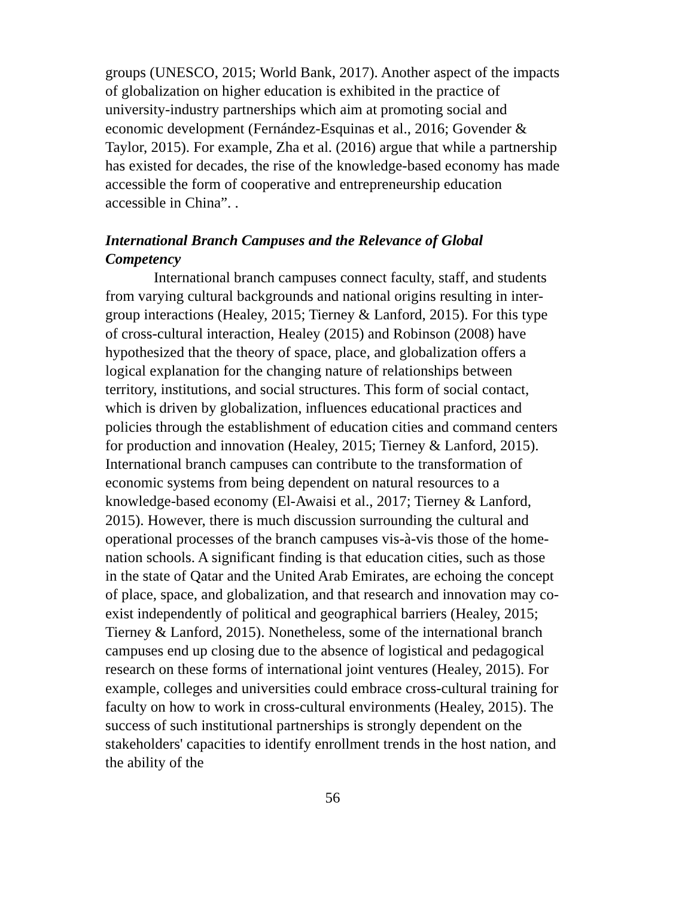groups (UNESCO, 2015; World Bank, 2017). Another aspect of the impacts of globalization on higher education is exhibited in the practice of university-industry partnerships which aim at promoting social and economic development (Fernández-Esquinas et al., 2016; Govender & Taylor, 2015). For example, Zha et al. (2016) argue that while a partnership has existed for decades, the rise of the knowledge-based economy has made accessible the form of cooperative and entrepreneurship education accessible in China”. .
International Branch Campuses and the Relevance of Global Competency
International branch campuses connect faculty, staff, and students from varying cultural backgrounds and national origins resulting in inter-group interactions (Healey, 2015; Tierney & Lanford, 2015). For this type of cross-cultural interaction, Healey (2015) and Robinson (2008) have hypothesized that the theory of space, place, and globalization offers a logical explanation for the changing nature of relationships between territory, institutions, and social structures. This form of social contact, which is driven by globalization, influences educational practices and policies through the establishment of education cities and command centers for production and innovation (Healey, 2015; Tierney & Lanford, 2015). International branch campuses can contribute to the transformation of economic systems from being dependent on natural resources to a knowledge-based economy (El-Awaisi et al., 2017; Tierney & Lanford, 2015). However, there is much discussion surrounding the cultural and operational processes of the branch campuses vis-à-vis those of the home-nation schools. A significant finding is that education cities, such as those in the state of Qatar and the United Arab Emirates, are echoing the concept of place, space, and globalization, and that research and innovation may co-exist independently of political and geographical barriers (Healey, 2015; Tierney & Lanford, 2015). Nonetheless, some of the international branch campuses end up closing due to the absence of logistical and pedagogical research on these forms of international joint ventures (Healey, 2015). For example, colleges and universities could embrace cross-cultural training for faculty on how to work in cross-cultural environments (Healey, 2015). The success of such institutional partnerships is strongly dependent on the stakeholders' capacities to identify enrollment trends in the host nation, and the ability of the
56